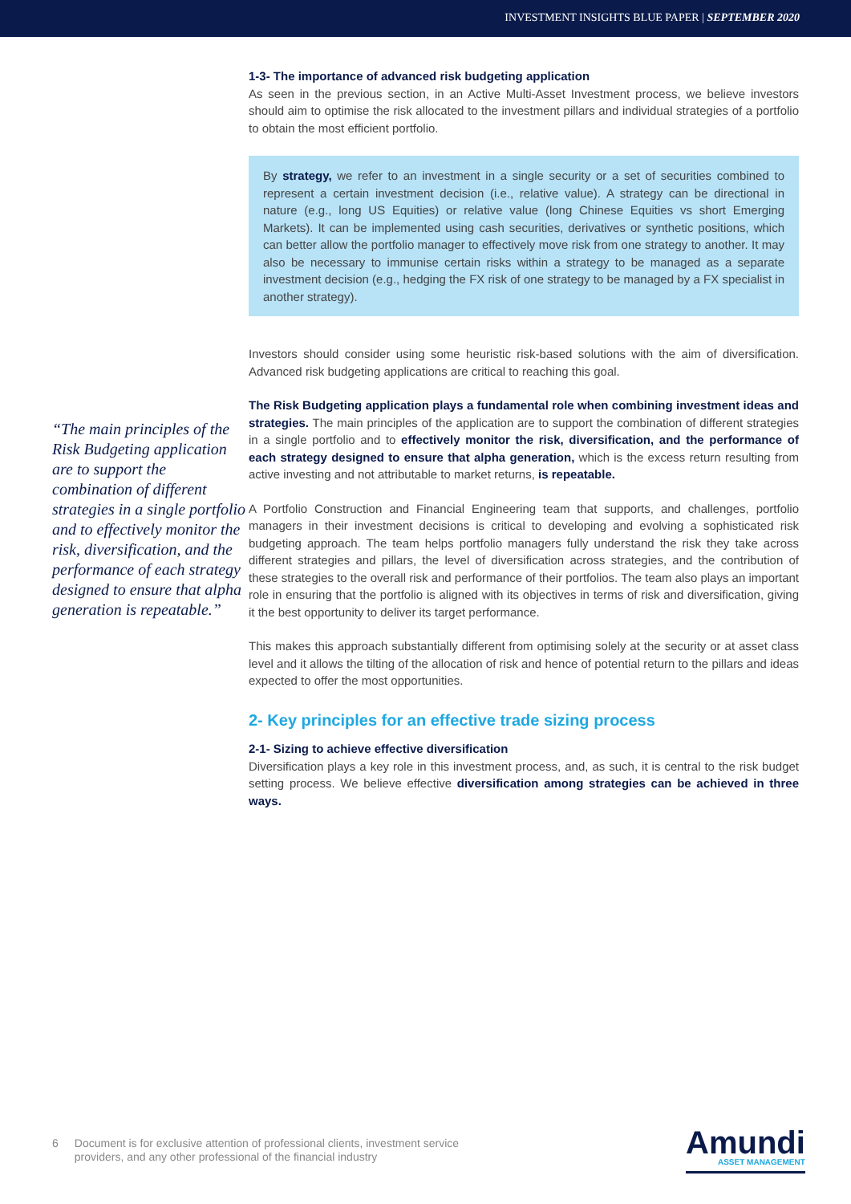INVESTMENT INSIGHTS BLUE PAPER | SEPTEMBER 2020
“The main principles of the Risk Budgeting application are to support the combination of different strategies in a single portfolio and to effectively monitor the risk, diversification, and the performance of each strategy designed to ensure that alpha generation is repeatable.”
1-3- The importance of advanced risk budgeting application
As seen in the previous section, in an Active Multi-Asset Investment process, we believe investors should aim to optimise the risk allocated to the investment pillars and individual strategies of a portfolio to obtain the most efficient portfolio.
By strategy, we refer to an investment in a single security or a set of securities combined to represent a certain investment decision (i.e., relative value). A strategy can be directional in nature (e.g., long US Equities) or relative value (long Chinese Equities vs short Emerging Markets). It can be implemented using cash securities, derivatives or synthetic positions, which can better allow the portfolio manager to effectively move risk from one strategy to another. It may also be necessary to immunise certain risks within a strategy to be managed as a separate investment decision (e.g., hedging the FX risk of one strategy to be managed by a FX specialist in another strategy).
Investors should consider using some heuristic risk-based solutions with the aim of diversification. Advanced risk budgeting applications are critical to reaching this goal.
The Risk Budgeting application plays a fundamental role when combining investment ideas and strategies. The main principles of the application are to support the combination of different strategies in a single portfolio and to effectively monitor the risk, diversification, and the performance of each strategy designed to ensure that alpha generation, which is the excess return resulting from active investing and not attributable to market returns, is repeatable.
A Portfolio Construction and Financial Engineering team that supports, and challenges, portfolio managers in their investment decisions is critical to developing and evolving a sophisticated risk budgeting approach. The team helps portfolio managers fully understand the risk they take across different strategies and pillars, the level of diversification across strategies, and the contribution of these strategies to the overall risk and performance of their portfolios. The team also plays an important role in ensuring that the portfolio is aligned with its objectives in terms of risk and diversification, giving it the best opportunity to deliver its target performance.
This makes this approach substantially different from optimising solely at the security or at asset class level and it allows the tilting of the allocation of risk and hence of potential return to the pillars and ideas expected to offer the most opportunities.
2- Key principles for an effective trade sizing process
2-1- Sizing to achieve effective diversification
Diversification plays a key role in this investment process, and, as such, it is central to the risk budget setting process. We believe effective diversification among strategies can be achieved in three ways.
6 Document is for exclusive attention of professional clients, investment service
providers, and any other professional of the financial industry
Amundi
ASSET MANAGEMENT